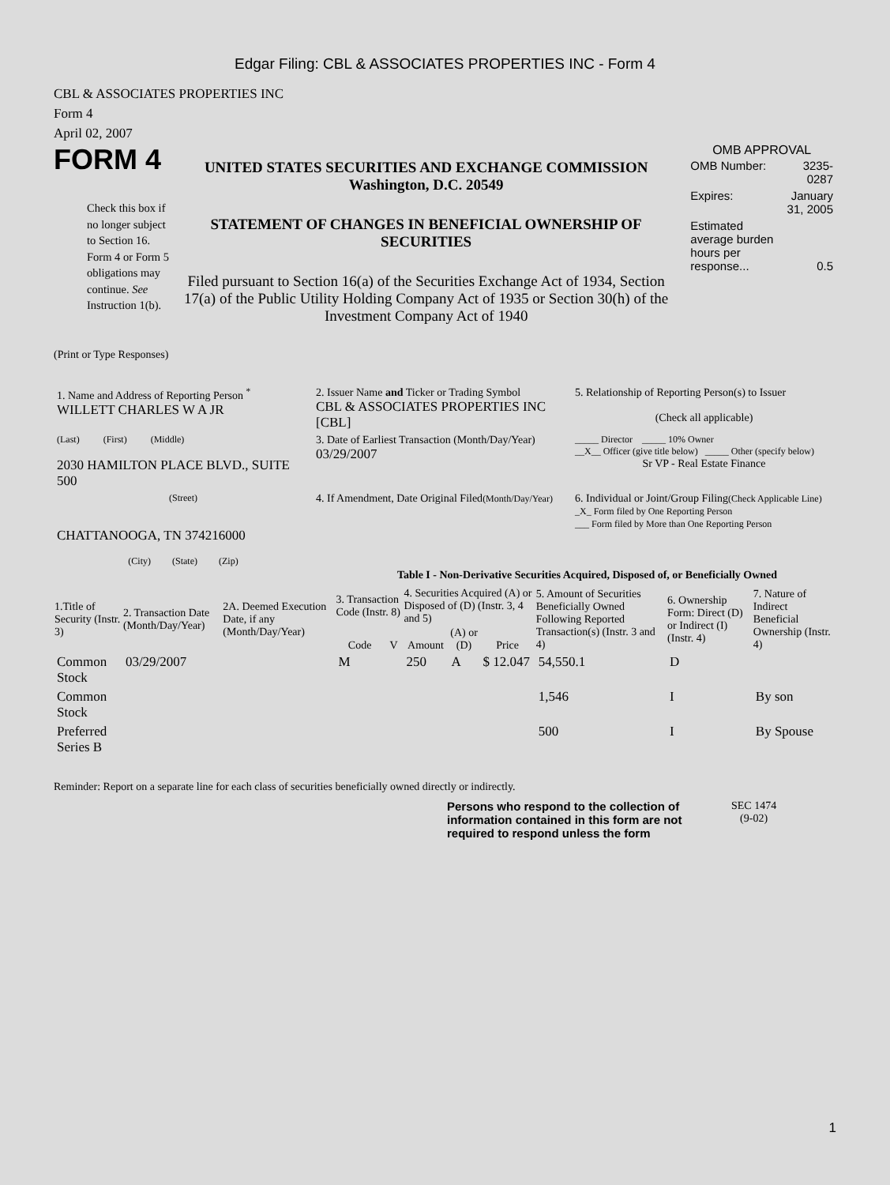Edgar Filing: CBL & ASSOCIATES PROPERTIES INC - Form 4
CBL & ASSOCIATES PROPERTIES INC
Form 4
April 02, 2007
FORM 4
Check this box if no longer subject to Section 16. Form 4 or Form 5 obligations may continue. See Instruction 1(b).
UNITED STATES SECURITIES AND EXCHANGE COMMISSION
Washington, D.C. 20549
STATEMENT OF CHANGES IN BENEFICIAL OWNERSHIP OF SECURITIES
Filed pursuant to Section 16(a) of the Securities Exchange Act of 1934, Section 17(a) of the Public Utility Holding Company Act of 1935 or Section 30(h) of the Investment Company Act of 1940
OMB APPROVAL
| OMB Number: | 3235-0287 |
| Expires: | January 31, 2005 |
| Estimated average burden hours per response... | 0.5 |
(Print or Type Responses)
| 1. Name and Address of Reporting Person <sup>*</sup> WILLETT CHARLES W A JR | 2. Issuer Name and Ticker or Trading Symbol CBL & ASSOCIATES PROPERTIES INC [CBL] | 5. Relationship of Reporting Person(s) to Issuer (Check all applicable) |
| (Last) (First) (Middle) 2030 HAMILTON PLACE BLVD., SUITE 500 | 3. Date of Earliest Transaction (Month/Day/Year) 03/29/2007 | _____ Director _____ 10% Owner __X__ Officer (give title below) _____ Other (specify below) Sr VP - Real Estate Finance |
| (Street) CHATTANOOGA, TN 374216000 (City) (State) (Zip) | 4. If Amendment, Date Original Filed (Month/Day/Year) | 6. Individual or Joint/Group Filing (Check Applicable Line) _X_ Form filed by One Reporting Person ___ Form filed by More than One Reporting Person |
Table I - Non-Derivative Securities Acquired, Disposed of, or Beneficially Owned
| 1.Title of Security (Instr. 3) | 2. Transaction Date (Month/Day/Year) | 2A. Deemed Execution Date, if any (Month/Day/Year) | 3. Transaction Code (Instr. 8) | | 4. Securities Acquired (A) or Disposed of (D) (Instr. 3, 4 and 5) | | | 5. Amount of Securities Beneficially Owned Following Reported Transaction(s) (Instr. 3 and 4) | 6. Ownership Form: Direct (D) or Indirect (I) (Instr. 4) | 7. Nature of Indirect Beneficial Ownership (Instr. 4) |
| --- | --- | --- | --- | --- | --- | --- | --- | --- | --- | --- |
| | | | Code | V | Amount | (A) or (D) | Price | | | |
| Common Stock | 03/29/2007 | | M | | 250 | A | $ 12.047 | 54,550.1 | D | |
| Common Stock | | | | | | | | 1,546 | I | By son |
| Preferred Series B | | | | | | | | 500 | I | By Spouse |
Reminder: Report on a separate line for each class of securities beneficially owned directly or indirectly.
Persons who respond to the collection of information contained in this form are not required to respond unless the form
SEC 1474
(9-02)
1